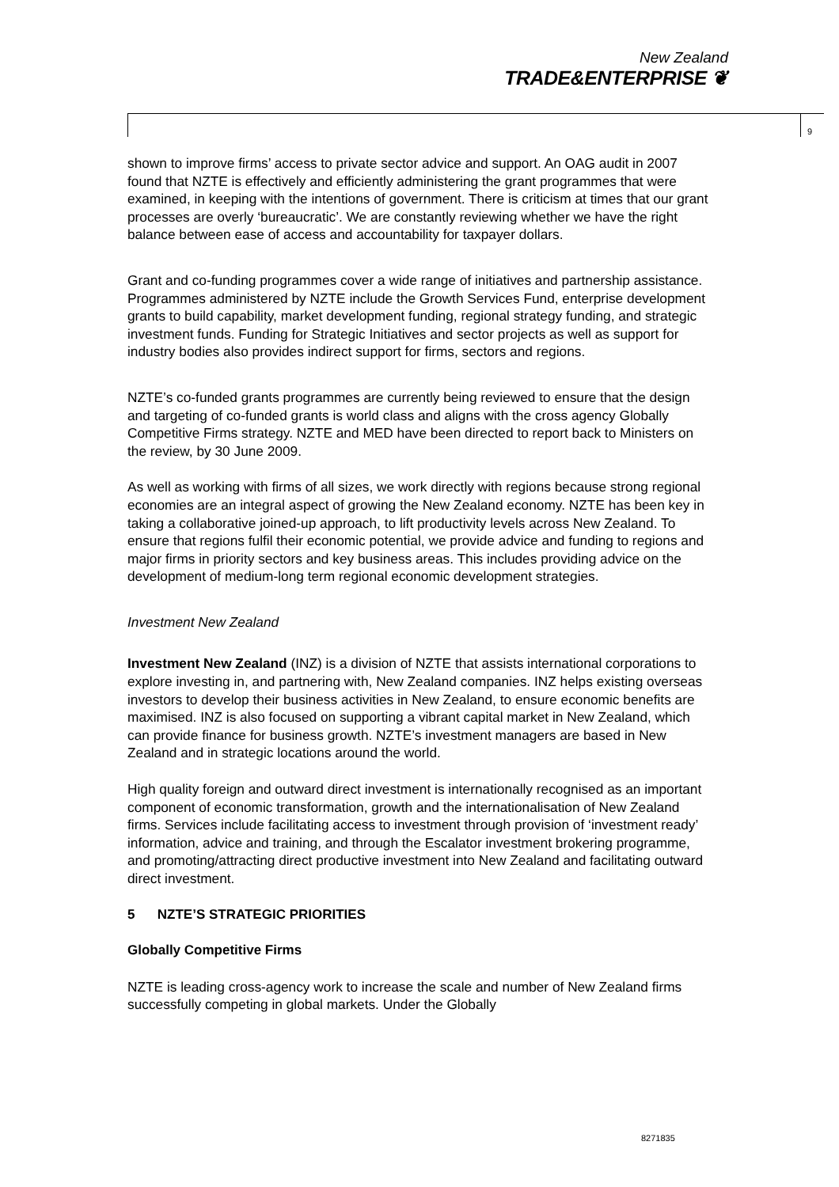New Zealand
TRADE&ENTERPRISE ❦
9
shown to improve firms’ access to private sector advice and support. An OAG audit in 2007 found that NZTE is effectively and efficiently administering the grant programmes that were examined, in keeping with the intentions of government. There is criticism at times that our grant processes are overly ‘bureaucratic’. We are constantly reviewing whether we have the right balance between ease of access and accountability for taxpayer dollars.
Grant and co-funding programmes cover a wide range of initiatives and partnership assistance. Programmes administered by NZTE include the Growth Services Fund, enterprise development grants to build capability, market development funding, regional strategy funding, and strategic investment funds. Funding for Strategic Initiatives and sector projects as well as support for industry bodies also provides indirect support for firms, sectors and regions.
NZTE’s co-funded grants programmes are currently being reviewed to ensure that the design and targeting of co-funded grants is world class and aligns with the cross agency Globally Competitive Firms strategy. NZTE and MED have been directed to report back to Ministers on the review, by 30 June 2009.
As well as working with firms of all sizes, we work directly with regions because strong regional economies are an integral aspect of growing the New Zealand economy. NZTE has been key in taking a collaborative joined-up approach, to lift productivity levels across New Zealand. To ensure that regions fulfil their economic potential, we provide advice and funding to regions and major firms in priority sectors and key business areas. This includes providing advice on the development of medium-long term regional economic development strategies.
Investment New Zealand
Investment New Zealand (INZ) is a division of NZTE that assists international corporations to explore investing in, and partnering with, New Zealand companies. INZ helps existing overseas investors to develop their business activities in New Zealand, to ensure economic benefits are maximised. INZ is also focused on supporting a vibrant capital market in New Zealand, which can provide finance for business growth. NZTE’s investment managers are based in New Zealand and in strategic locations around the world.
High quality foreign and outward direct investment is internationally recognised as an important component of economic transformation, growth and the internationalisation of New Zealand firms. Services include facilitating access to investment through provision of ‘investment ready’ information, advice and training, and through the Escalator investment brokering programme, and promoting/attracting direct productive investment into New Zealand and facilitating outward direct investment.
5 NZTE’S STRATEGIC PRIORITIES
Globally Competitive Firms
NZTE is leading cross-agency work to increase the scale and number of New Zealand firms successfully competing in global markets. Under the Globally
8271835